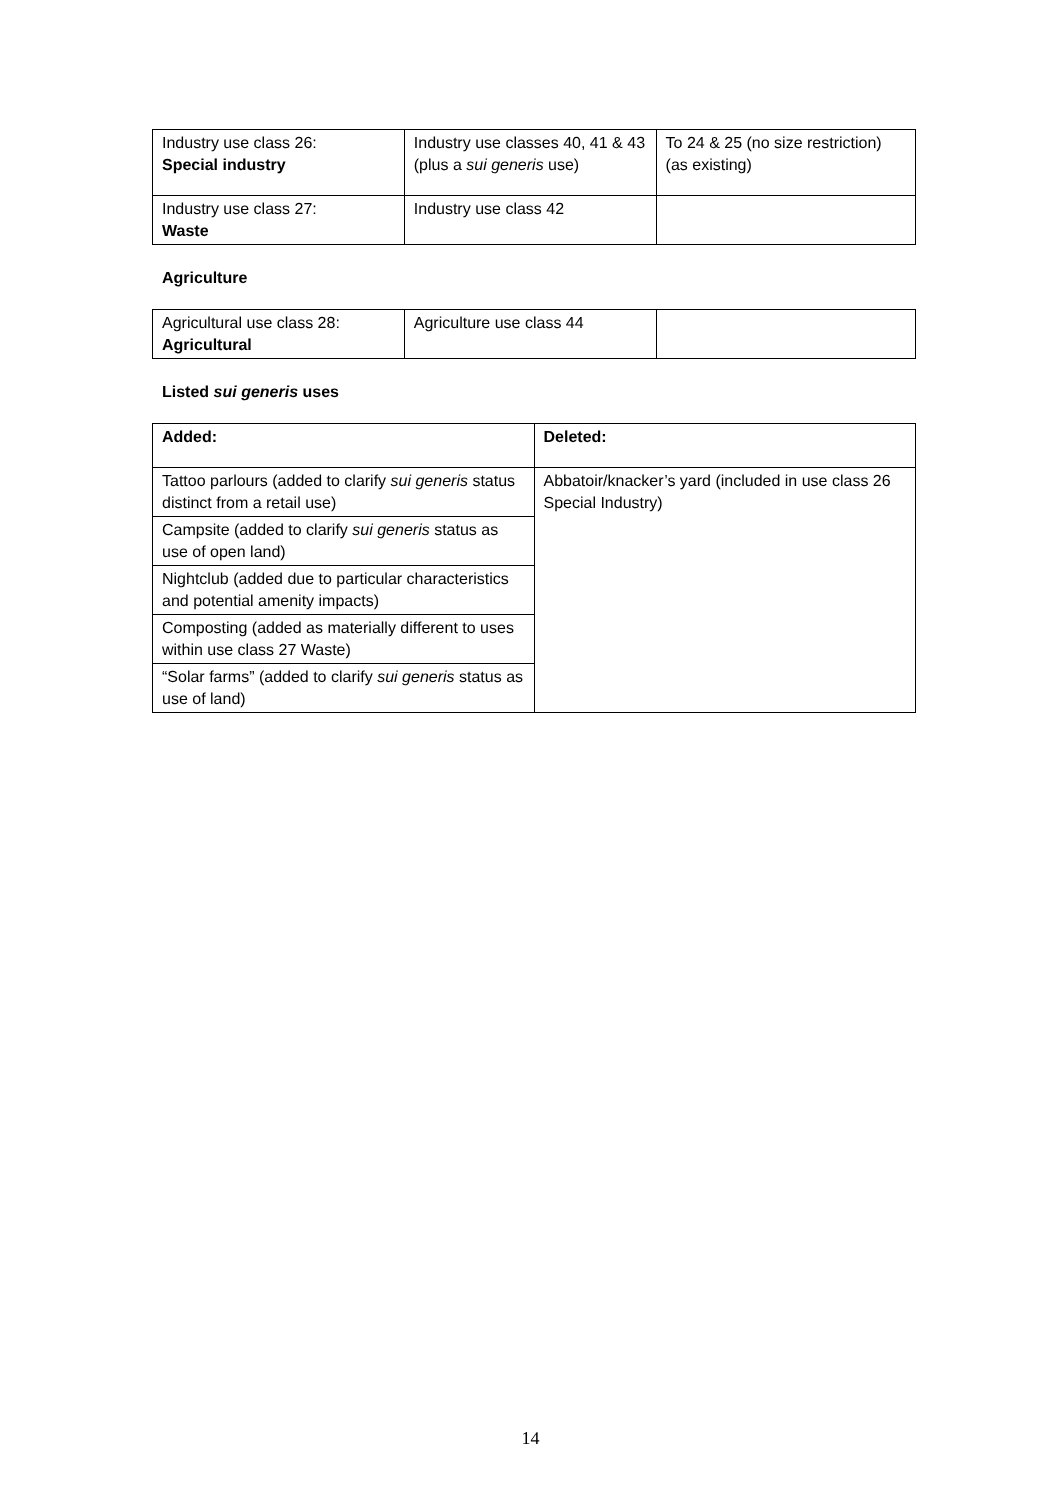| Industry use class 26: Special industry | Industry use classes 40, 41 & 43 (plus a sui generis use) | To 24 & 25 (no size restriction) (as existing) |
| Industry use class 27: Waste | Industry use class 42 | |
Agriculture
| Agricultural use class 28: Agricultural | Agriculture use class 44 | |
Listed sui generis uses
| Added: | Deleted: |
| Tattoo parlours (added to clarify sui generis status distinct from a retail use) | Abbatoir/knacker’s yard (included in use class 26 Special Industry) |
| Campsite (added to clarify sui generis status as use of open land) | |
| Nightclub (added due to particular characteristics and potential amenity impacts) | |
| Composting (added as materially different to uses within use class 27 Waste) | |
| “Solar farms” (added to clarify sui generis status as use of land) | |
14